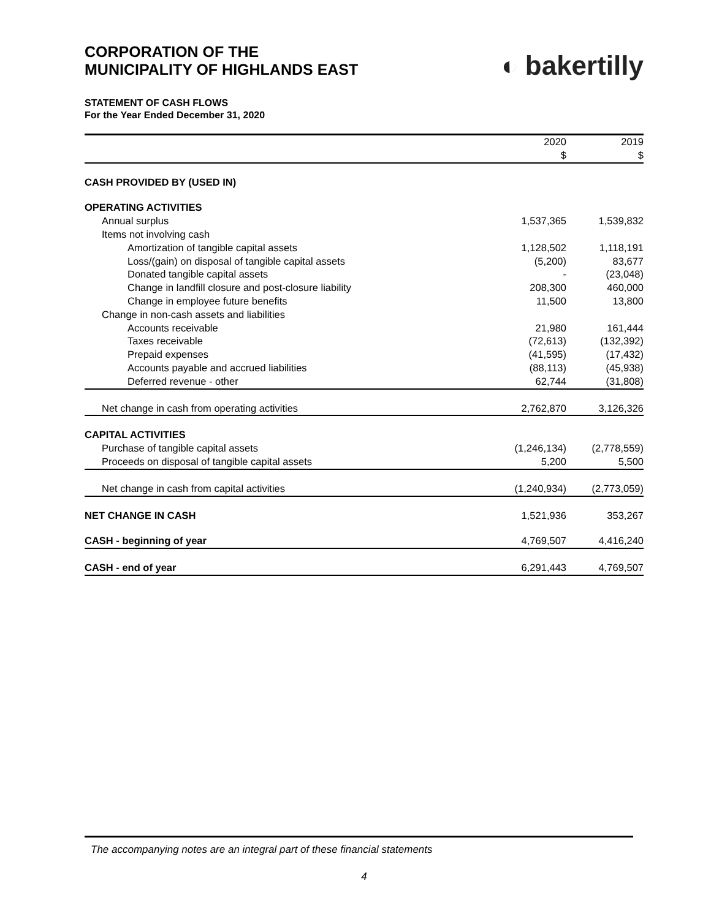CORPORATION OF THE
MUNICIPALITY OF HIGHLANDS EAST
◐ bakertilly
STATEMENT OF CASH FLOWS
For the Year Ended December 31, 2020
| | 2020 | 2019 |
| | $ | $ |
| CASH PROVIDED BY (USED IN) | | |
| OPERATING ACTIVITIES | | |
| Annual surplus | 1,537,365 | 1,539,832 |
| Items not involving cash | | |
| Amortization of tangible capital assets | 1,128,502 | 1,118,191 |
| Loss/(gain) on disposal of tangible capital assets | (5,200) | 83,677 |
| Donated tangible capital assets | - | (23,048) |
| Change in landfill closure and post-closure liability | 208,300 | 460,000 |
| Change in employee future benefits | 11,500 | 13,800 |
| Change in non-cash assets and liabilities | | |
| Accounts receivable | 21,980 | 161,444 |
| Taxes receivable | (72,613) | (132,392) |
| Prepaid expenses | (41,595) | (17,432) |
| Accounts payable and accrued liabilities | (88,113) | (45,938) |
| Deferred revenue - other | 62,744 | (31,808) |
| Net change in cash from operating activities | 2,762,870 | 3,126,326 |
| CAPITAL ACTIVITIES | | |
| Purchase of tangible capital assets | (1,246,134) | (2,778,559) |
| Proceeds on disposal of tangible capital assets | 5,200 | 5,500 |
| Net change in cash from capital activities | (1,240,934) | (2,773,059) |
| NET CHANGE IN CASH | 1,521,936 | 353,267 |
| CASH - beginning of year | 4,769,507 | 4,416,240 |
| CASH - end of year | 6,291,443 | 4,769,507 |
The accompanying notes are an integral part of these financial statements
4